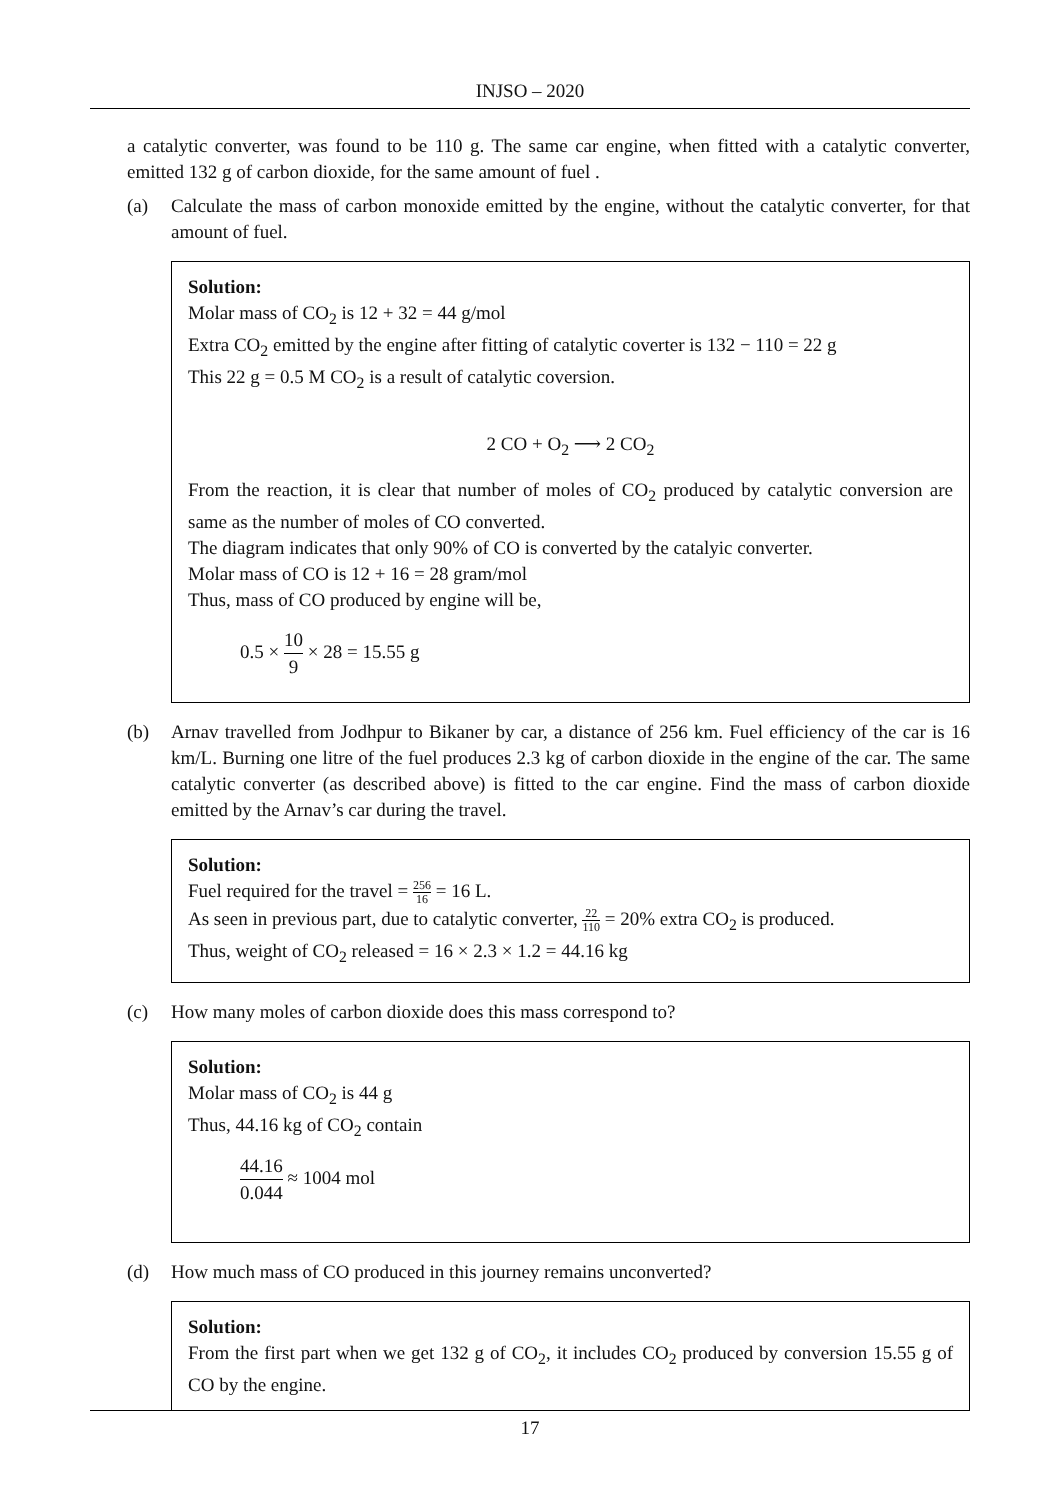INJSO – 2020
a catalytic converter, was found to be 110 g. The same car engine, when fitted with a catalytic converter, emitted 132 g of carbon dioxide, for the same amount of fuel .
(a) Calculate the mass of carbon monoxide emitted by the engine, without the catalytic converter, for that amount of fuel.
Solution:
Molar mass of CO<sub>2</sub> is 12 + 32 = 44 g/mol
Extra CO<sub>2</sub> emitted by the engine after fitting of catalytic coverter is 132 − 110 = 22 g
This 22 g = 0.5 M CO<sub>2</sub> is a result of catalytic coversion.
2 CO + O<sub>2</sub> ⟶ 2 CO<sub>2</sub>
From the reaction, it is clear that number of moles of CO<sub>2</sub> produced by catalytic conversion are same as the number of moles of CO converted.
The diagram indicates that only 90% of CO is converted by the catalyic converter.
Molar mass of CO is 12 + 16 = 28 gram/mol
Thus, mass of CO produced by engine will be,
0.5 × 10 9 × 28 = 15.55 g
(b) Arnav travelled from Jodhpur to Bikaner by car, a distance of 256 km. Fuel efficiency of the car is 16 km/L. Burning one litre of the fuel produces 2.3 kg of carbon dioxide in the engine of the car. The same catalytic converter (as described above) is fitted to the car engine. Find the mass of carbon dioxide emitted by the Arnav’s car during the travel.
Solution:
Fuel required for the travel = 256 16 = 16 L.
As seen in previous part, due to catalytic converter, 22 110 = 20% extra CO<sub>2</sub> is produced.
Thus, weight of CO<sub>2</sub> released = 16 × 2.3 × 1.2 = 44.16 kg
(c) How many moles of carbon dioxide does this mass correspond to?
Solution:
Molar mass of CO<sub>2</sub> is 44 g
Thus, 44.16 kg of CO<sub>2</sub> contain
44.16 0.044 ≈ 1004 mol
(d) How much mass of CO produced in this journey remains unconverted?
Solution:
From the first part when we get 132 g of CO<sub>2</sub>, it includes CO<sub>2</sub> produced by conversion 15.55 g of CO by the engine.
17